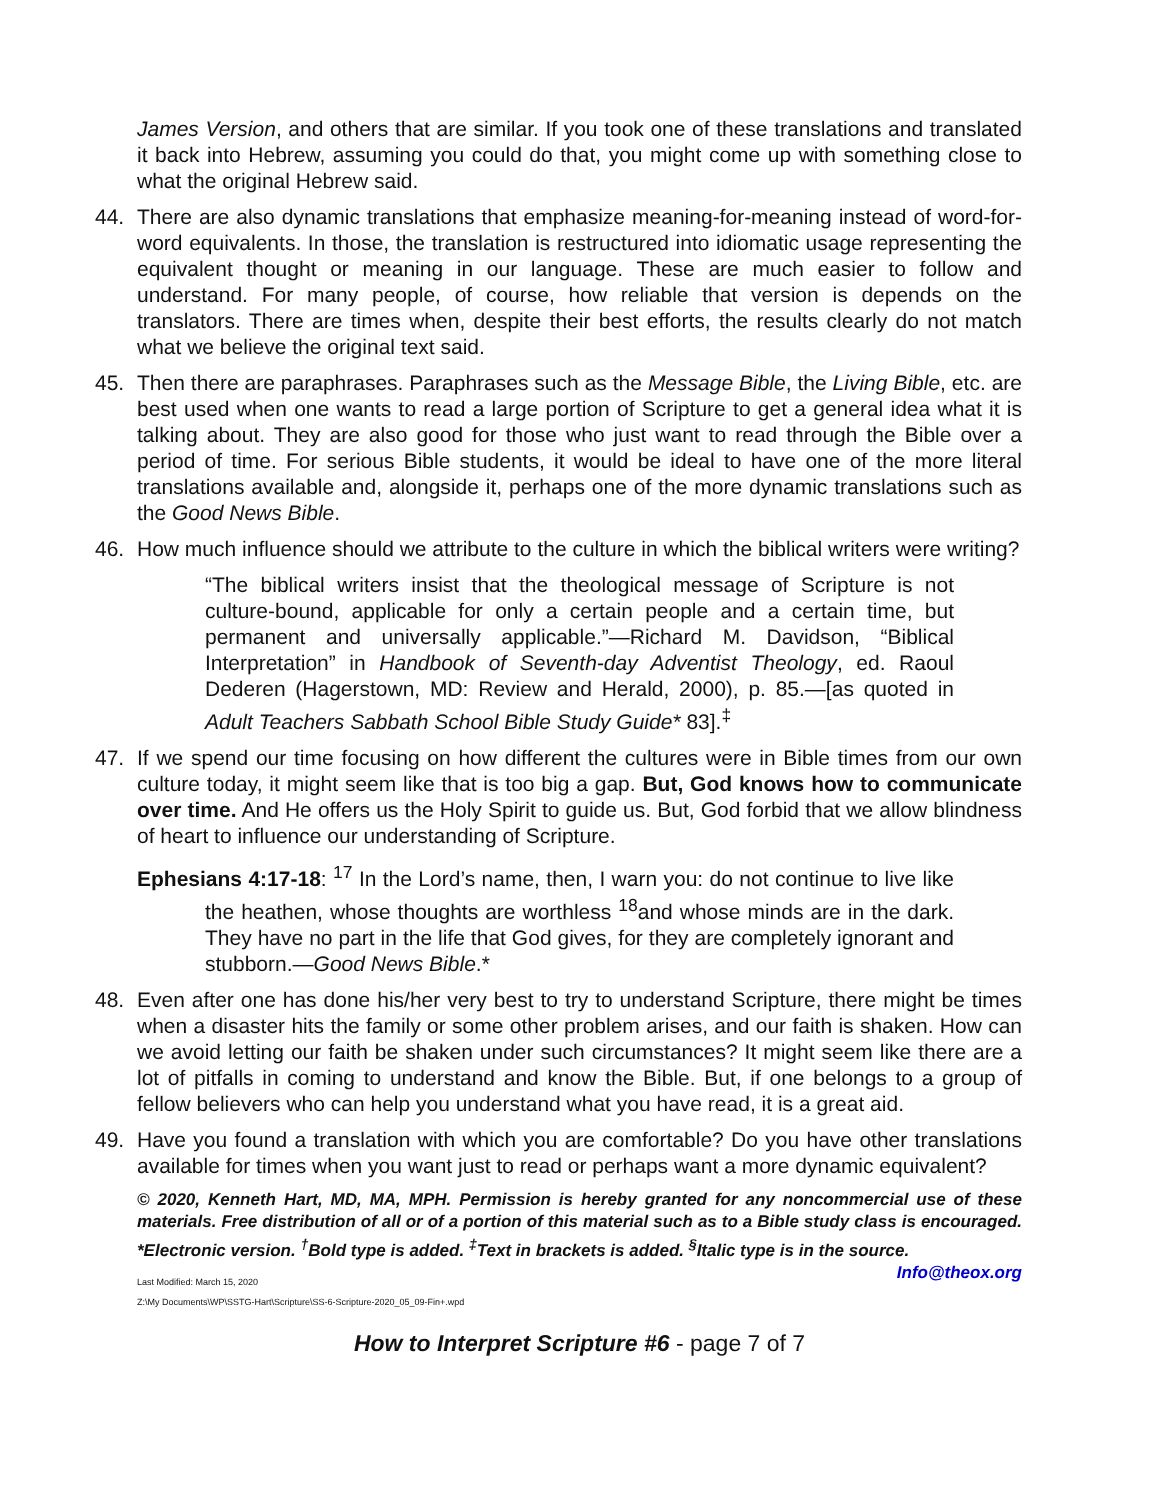James Version, and others that are similar. If you took one of these translations and translated it back into Hebrew, assuming you could do that, you might come up with something close to what the original Hebrew said.
44. There are also dynamic translations that emphasize meaning-for-meaning instead of word-for-word equivalents. In those, the translation is restructured into idiomatic usage representing the equivalent thought or meaning in our language. These are much easier to follow and understand. For many people, of course, how reliable that version is depends on the translators. There are times when, despite their best efforts, the results clearly do not match what we believe the original text said.
45. Then there are paraphrases. Paraphrases such as the Message Bible, the Living Bible, etc. are best used when one wants to read a large portion of Scripture to get a general idea what it is talking about. They are also good for those who just want to read through the Bible over a period of time. For serious Bible students, it would be ideal to have one of the more literal translations available and, alongside it, perhaps one of the more dynamic translations such as the Good News Bible.
46. How much influence should we attribute to the culture in which the biblical writers were writing?
“The biblical writers insist that the theological message of Scripture is not culture-bound, applicable for only a certain people and a certain time, but permanent and universally applicable.”—Richard M. Davidson, “Biblical Interpretation” in Handbook of Seventh-day Adventist Theology, ed. Raoul Dederen (Hagerstown, MD: Review and Herald, 2000), p. 85.—[as quoted in Adult Teachers Sabbath School Bible Study Guide* 83].<sup>‡</sup>
47. If we spend our time focusing on how different the cultures were in Bible times from our own culture today, it might seem like that is too big a gap. But, God knows how to communicate over time. And He offers us the Holy Spirit to guide us. But, God forbid that we allow blindness of heart to influence our understanding of Scripture.
Ephesians 4:17-18: <sup>17</sup> In the Lord’s name, then, I warn you: do not continue to live like the heathen, whose thoughts are worthless <sup>18</sup>and whose minds are in the dark. They have no part in the life that God gives, for they are completely ignorant and stubborn.—Good News Bible.*
48. Even after one has done his/her very best to try to understand Scripture, there might be times when a disaster hits the family or some other problem arises, and our faith is shaken. How can we avoid letting our faith be shaken under such circumstances? It might seem like there are a lot of pitfalls in coming to understand and know the Bible. But, if one belongs to a group of fellow believers who can help you understand what you have read, it is a great aid.
49. Have you found a translation with which you are comfortable? Do you have other translations available for times when you want just to read or perhaps want a more dynamic equivalent?
© 2020, Kenneth Hart, MD, MA, MPH. Permission is hereby granted for any noncommercial use of these materials. Free distribution of all or of a portion of this material such as to a Bible study class is encouraged. *Electronic version. <sup>†</sup>Bold type is added. <sup>‡</sup>Text in brackets is added. <sup>§</sup>Italic type is in the source. Info@theox.org
Last Modified: March 15, 2020
Z:\My Documents\WP\SSTG-Hart\Scripture\SS-6-Scripture-2020_05_09-Fin+.wpd
How to Interpret Scripture #6 - page 7 of 7